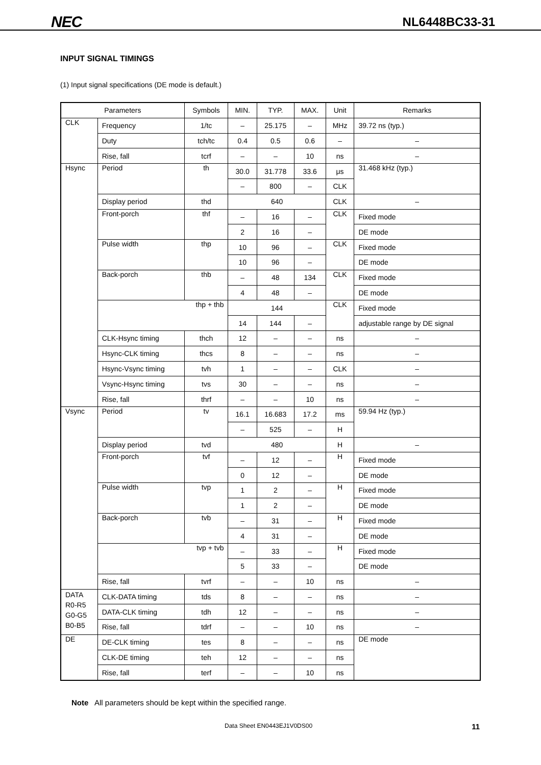NEC NL6448BC33-31
INPUT SIGNAL TIMINGS
(1) Input signal specifications (DE mode is default.)
| Parameters | | Symbols | MIN. | TYP. | MAX. | Unit | Remarks |
| --- | --- | --- | --- | --- | --- | --- | --- |
| CLK | Frequency | 1/tc | – | 25.175 | – | MHz | 39.72 ns (typ.) |
| | Duty | tch/tc | 0.4 | 0.5 | 0.6 | – | – |
| | Rise, fall | tcrf | – | – | 10 | ns | – |
| Hsync | Period | th | 30.0 | 31.778 | 33.6 | μs | 31.468 kHz (typ.) |
| | | | – | 800 | – | CLK | |
| | Display period | thd | 640 | | | CLK | – |
| | Front-porch | thf | – | 16 | – | CLK | Fixed mode |
| | | | 2 | 16 | – | | DE mode |
| | Pulse width | thp | 10 | 96 | – | CLK | Fixed mode |
| | | | 10 | 96 | – | | DE mode |
| | Back-porch | thb | – | 48 | 134 | CLK | Fixed mode |
| | | | 4 | 48 | – | | DE mode |
| | thp + thb | | 144 | | | CLK | Fixed mode |
| | | | 14 | 144 | – | | adjustable range by DE signal |
| | CLK-Hsync timing | thch | 12 | – | – | ns | – |
| | Hsync-CLK timing | thcs | 8 | – | – | ns | – |
| | Hsync-Vsync timing | tvh | 1 | – | – | CLK | – |
| | Vsync-Hsync timing | tvs | 30 | – | – | ns | – |
| | Rise, fall | thrf | – | – | 10 | ns | – |
| Vsync | Period | tv | 16.1 | 16.683 | 17.2 | ms | 59.94 Hz (typ.) |
| | | | – | 525 | – | H | |
| | Display period | tvd | 480 | | | H | – |
| | Front-porch | tvf | – | 12 | – | H | Fixed mode |
| | | | 0 | 12 | – | | DE mode |
| | Pulse width | tvp | 1 | 2 | – | H | Fixed mode |
| | | | 1 | 2 | – | | DE mode |
| | Back-porch | tvb | – | 31 | – | H | Fixed mode |
| | | | 4 | 31 | – | | DE mode |
| | tvp + tvb | | – | 33 | – | H | Fixed mode |
| | | | 5 | 33 | – | | DE mode |
| | Rise, fall | tvrf | – | – | 10 | ns | – |
| DATA R0-R5 G0-G5 B0-B5 | CLK-DATA timing | tds | 8 | – | – | ns | – |
| | DATA-CLK timing | tdh | 12 | – | – | ns | – |
| | Rise, fall | tdrf | – | – | 10 | ns | – |
| DE | DE-CLK timing | tes | 8 | – | – | ns | DE mode |
| | CLK-DE timing | teh | 12 | – | – | ns | |
| | Rise, fall | terf | – | – | 10 | ns | |
Note All parameters should be kept within the specified range.
Data Sheet EN0443EJ1V0DS00 11